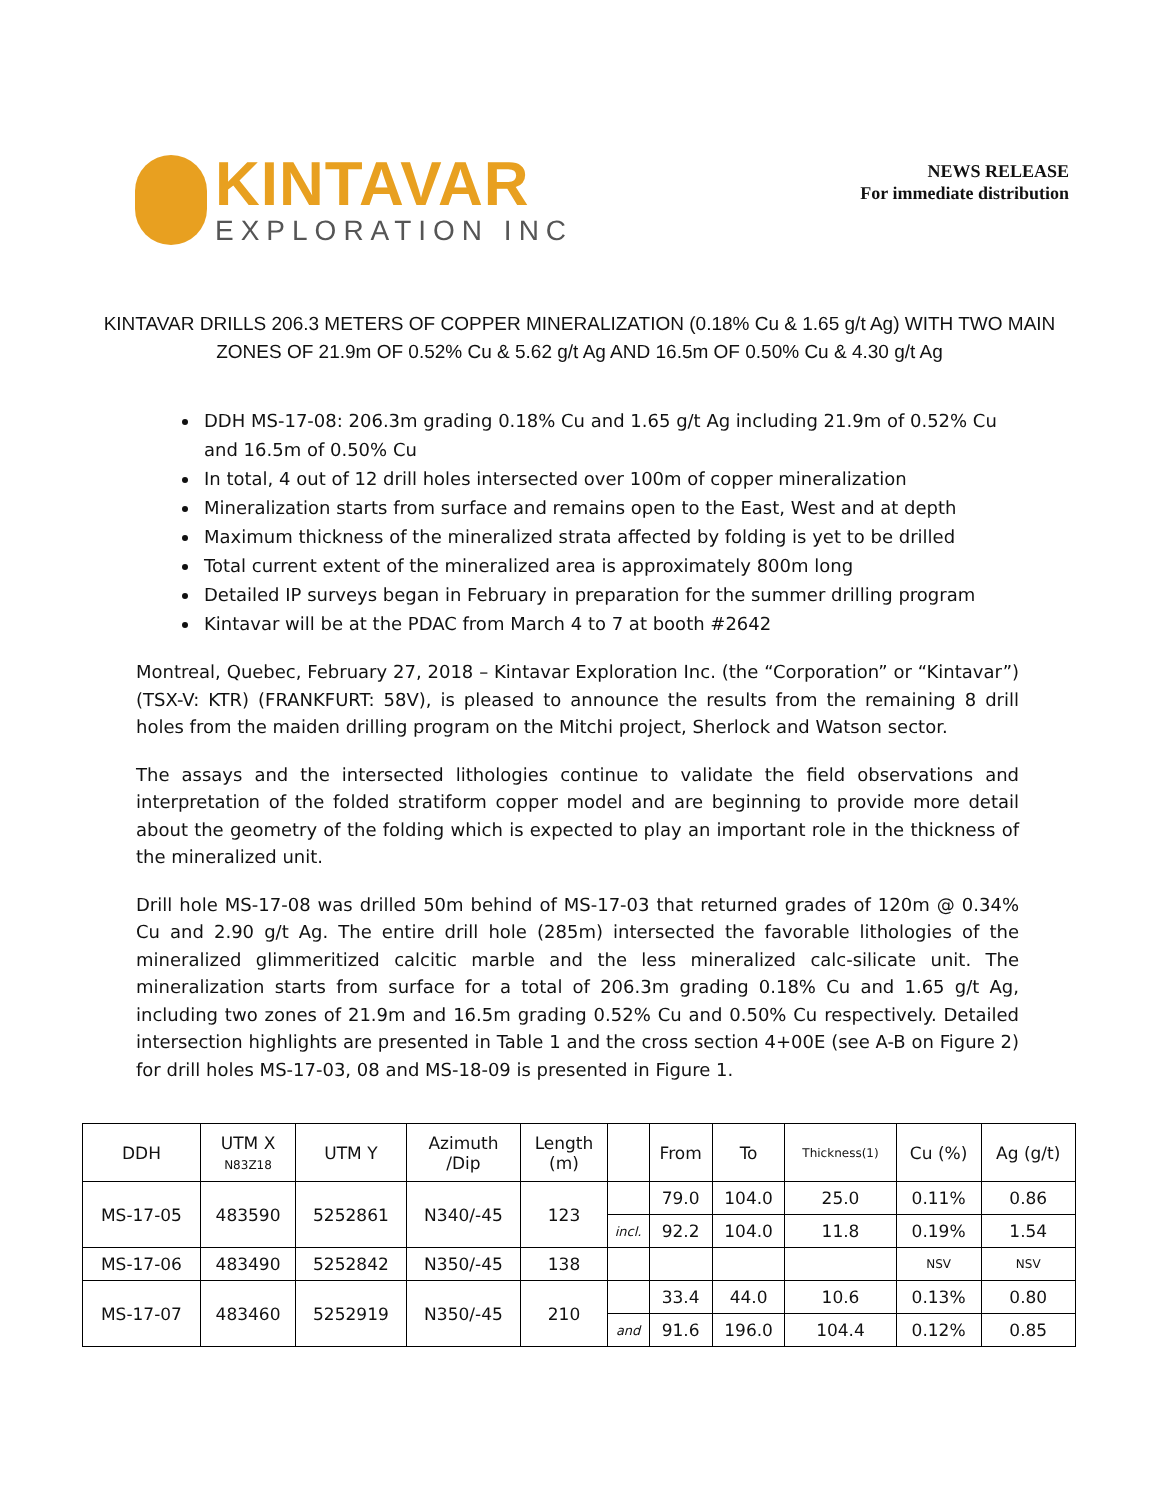KINTAVAR
EXPLORATION INC
NEWS RELEASE
For immediate distribution
KINTAVAR DRILLS 206.3 METERS OF COPPER MINERALIZATION (0.18% Cu & 1.65 g/t Ag) WITH TWO MAIN ZONES OF 21.9m OF 0.52% Cu & 5.62 g/t Ag AND 16.5m OF 0.50% Cu & 4.30 g/t Ag
DDH MS-17-08: 206.3m grading 0.18% Cu and 1.65 g/t Ag including 21.9m of 0.52% Cu and 16.5m of 0.50% Cu
In total, 4 out of 12 drill holes intersected over 100m of copper mineralization
Mineralization starts from surface and remains open to the East, West and at depth
Maximum thickness of the mineralized strata affected by folding is yet to be drilled
Total current extent of the mineralized area is approximately 800m long
Detailed IP surveys began in February in preparation for the summer drilling program
Kintavar will be at the PDAC from March 4 to 7 at booth #2642
Montreal, Quebec, February 27, 2018 – Kintavar Exploration Inc. (the “Corporation” or “Kintavar”) (TSX-V: KTR) (FRANKFURT: 58V), is pleased to announce the results from the remaining 8 drill holes from the maiden drilling program on the Mitchi project, Sherlock and Watson sector.
The assays and the intersected lithologies continue to validate the field observations and interpretation of the folded stratiform copper model and are beginning to provide more detail about the geometry of the folding which is expected to play an important role in the thickness of the mineralized unit.
Drill hole MS-17-08 was drilled 50m behind of MS-17-03 that returned grades of 120m @ 0.34% Cu and 2.90 g/t Ag. The entire drill hole (285m) intersected the favorable lithologies of the mineralized glimmeritized calcitic marble and the less mineralized calc-silicate unit. The mineralization starts from surface for a total of 206.3m grading 0.18% Cu and 1.65 g/t Ag, including two zones of 21.9m and 16.5m grading 0.52% Cu and 0.50% Cu respectively. Detailed intersection highlights are presented in Table 1 and the cross section 4+00E (see A-B on Figure 2) for drill holes MS-17-03, 08 and MS-18-09 is presented in Figure 1.
| DDH | UTM X N83Z18 | UTM Y | Azimuth /Dip | Length (m) | | From | To | Thickness(1) | Cu (%) | Ag (g/t) |
| --- | --- | --- | --- | --- | --- | --- | --- | --- | --- | --- |
| MS-17-05 | 483590 | 5252861 | N340/-45 | 123 | | 79.0 | 104.0 | 25.0 | 0.11% | 0.86 |
| | | | | | incl. | 92.2 | 104.0 | 11.8 | 0.19% | 1.54 |
| MS-17-06 | 483490 | 5252842 | N350/-45 | 138 | | | | | NSV | NSV |
| MS-17-07 | 483460 | 5252919 | N350/-45 | 210 | | 33.4 | 44.0 | 10.6 | 0.13% | 0.80 |
| | | | | | and | 91.6 | 196.0 | 104.4 | 0.12% | 0.85 |